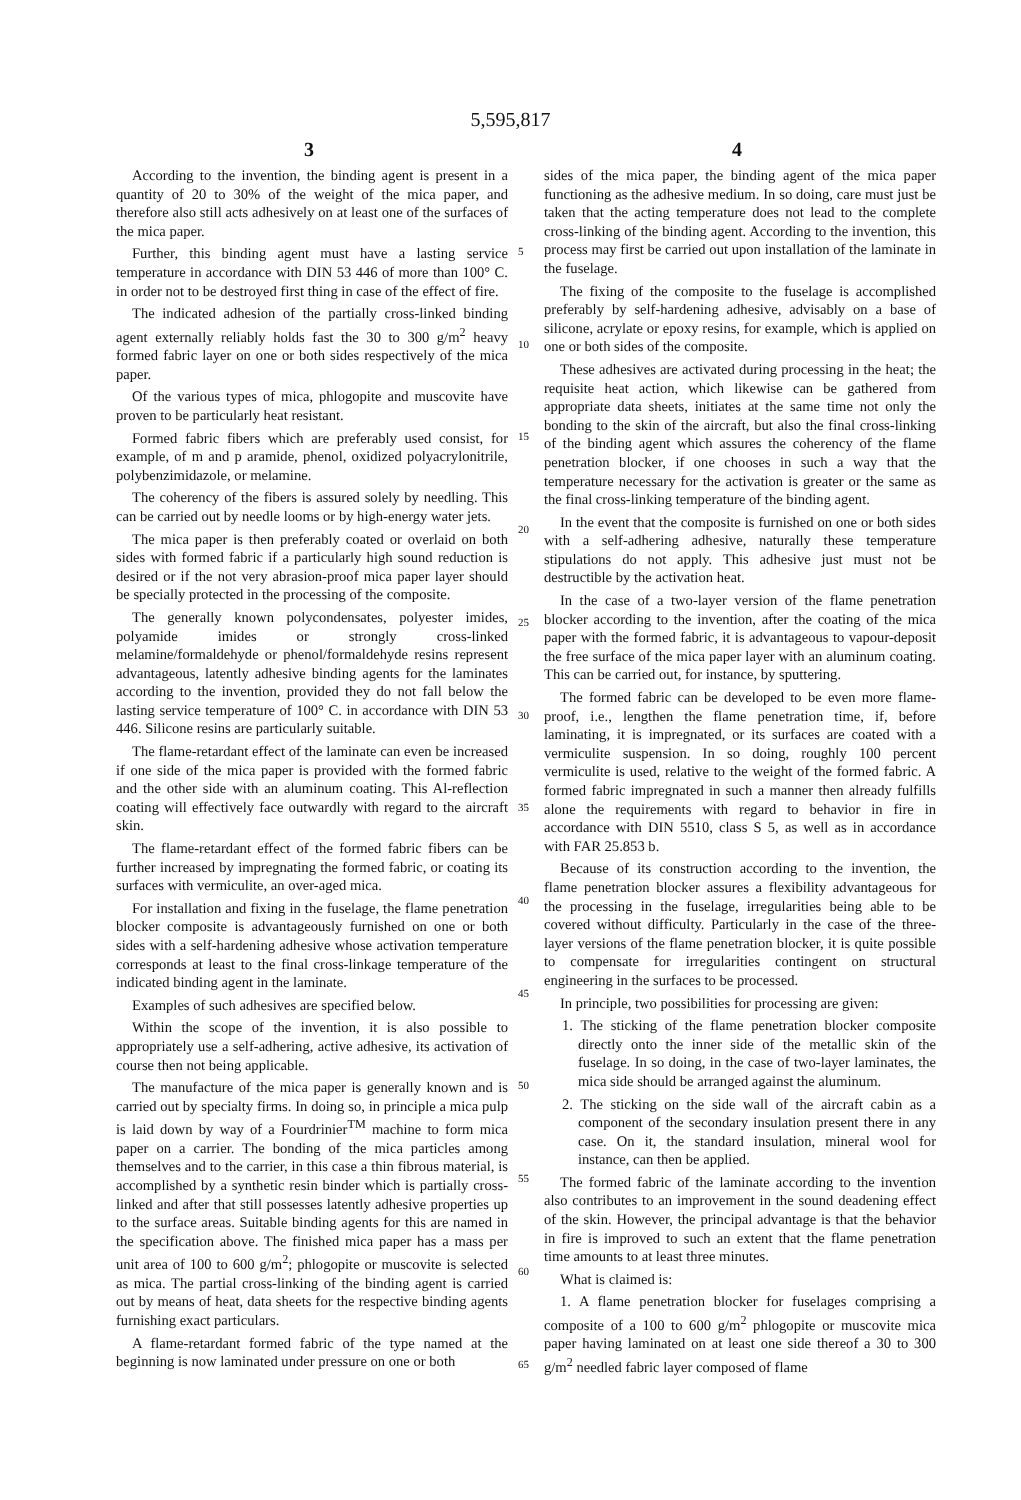5,595,817
3 4
According to the invention, the binding agent is present in a quantity of 20 to 30% of the weight of the mica paper, and therefore also still acts adhesively on at least one of the surfaces of the mica paper.
Further, this binding agent must have a lasting service temperature in accordance with DIN 53 446 of more than 100° C. in order not to be destroyed first thing in case of the effect of fire.
The indicated adhesion of the partially cross-linked binding agent externally reliably holds fast the 30 to 300 g/m<sup>2</sup> heavy formed fabric layer on one or both sides respectively of the mica paper.
Of the various types of mica, phlogopite and muscovite have proven to be particularly heat resistant.
Formed fabric fibers which are preferably used consist, for example, of m and p aramide, phenol, oxidized polyacrylonitrile, polybenzimidazole, or melamine.
The coherency of the fibers is assured solely by needling. This can be carried out by needle looms or by high-energy water jets.
The mica paper is then preferably coated or overlaid on both sides with formed fabric if a particularly high sound reduction is desired or if the not very abrasion-proof mica paper layer should be specially protected in the processing of the composite.
The generally known polycondensates, polyester imides, polyamide imides or strongly cross-linked melamine/formaldehyde or phenol/formaldehyde resins represent advantageous, latently adhesive binding agents for the laminates according to the invention, provided they do not fall below the lasting service temperature of 100° C. in accordance with DIN 53 446. Silicone resins are particularly suitable.
The flame-retardant effect of the laminate can even be increased if one side of the mica paper is provided with the formed fabric and the other side with an aluminum coating. This Al-reflection coating will effectively face outwardly with regard to the aircraft skin.
The flame-retardant effect of the formed fabric fibers can be further increased by impregnating the formed fabric, or coating its surfaces with vermiculite, an over-aged mica.
For installation and fixing in the fuselage, the flame penetration blocker composite is advantageously furnished on one or both sides with a self-hardening adhesive whose activation temperature corresponds at least to the final cross-linkage temperature of the indicated binding agent in the laminate.
Examples of such adhesives are specified below.
Within the scope of the invention, it is also possible to appropriately use a self-adhering, active adhesive, its activation of course then not being applicable.
The manufacture of the mica paper is generally known and is carried out by specialty firms. In doing so, in principle a mica pulp is laid down by way of a Fourdrinier<sup>TM</sup> machine to form mica paper on a carrier. The bonding of the mica particles among themselves and to the carrier, in this case a thin fibrous material, is accomplished by a synthetic resin binder which is partially cross-linked and after that still possesses latently adhesive properties up to the surface areas. Suitable binding agents for this are named in the specification above. The finished mica paper has a mass per unit area of 100 to 600 g/m<sup>2</sup>; phlogopite or muscovite is selected as mica. The partial cross-linking of the binding agent is carried out by means of heat, data sheets for the respective binding agents furnishing exact particulars.
A flame-retardant formed fabric of the type named at the beginning is now laminated under pressure on one or both
5
10
15
20
25
30
35
40
45
50
55
60
65
sides of the mica paper, the binding agent of the mica paper functioning as the adhesive medium. In so doing, care must just be taken that the acting temperature does not lead to the complete cross-linking of the binding agent. According to the invention, this process may first be carried out upon installation of the laminate in the fuselage.
The fixing of the composite to the fuselage is accomplished preferably by self-hardening adhesive, advisably on a base of silicone, acrylate or epoxy resins, for example, which is applied on one or both sides of the composite.
These adhesives are activated during processing in the heat; the requisite heat action, which likewise can be gathered from appropriate data sheets, initiates at the same time not only the bonding to the skin of the aircraft, but also the final cross-linking of the binding agent which assures the coherency of the flame penetration blocker, if one chooses in such a way that the temperature necessary for the activation is greater or the same as the final cross-linking temperature of the binding agent.
In the event that the composite is furnished on one or both sides with a self-adhering adhesive, naturally these temperature stipulations do not apply. This adhesive just must not be destructible by the activation heat.
In the case of a two-layer version of the flame penetration blocker according to the invention, after the coating of the mica paper with the formed fabric, it is advantageous to vapour-deposit the free surface of the mica paper layer with an aluminum coating. This can be carried out, for instance, by sputtering.
The formed fabric can be developed to be even more flame-proof, i.e., lengthen the flame penetration time, if, before laminating, it is impregnated, or its surfaces are coated with a vermiculite suspension. In so doing, roughly 100 percent vermiculite is used, relative to the weight of the formed fabric. A formed fabric impregnated in such a manner then already fulfills alone the requirements with regard to behavior in fire in accordance with DIN 5510, class S 5, as well as in accordance with FAR 25.853 b.
Because of its construction according to the invention, the flame penetration blocker assures a flexibility advantageous for the processing in the fuselage, irregularities being able to be covered without difficulty. Particularly in the case of the three-layer versions of the flame penetration blocker, it is quite possible to compensate for irregularities contingent on structural engineering in the surfaces to be processed.
In principle, two possibilities for processing are given:
1. The sticking of the flame penetration blocker composite directly onto the inner side of the metallic skin of the fuselage. In so doing, in the case of two-layer laminates, the mica side should be arranged against the aluminum.
2. The sticking on the side wall of the aircraft cabin as a component of the secondary insulation present there in any case. On it, the standard insulation, mineral wool for instance, can then be applied.
The formed fabric of the laminate according to the invention also contributes to an improvement in the sound deadening effect of the skin. However, the principal advantage is that the behavior in fire is improved to such an extent that the flame penetration time amounts to at least three minutes.
What is claimed is:
1. A flame penetration blocker for fuselages comprising a composite of a 100 to 600 g/m<sup>2</sup> phlogopite or muscovite mica paper having laminated on at least one side thereof a 30 to 300 g/m<sup>2</sup> needled fabric layer composed of flame